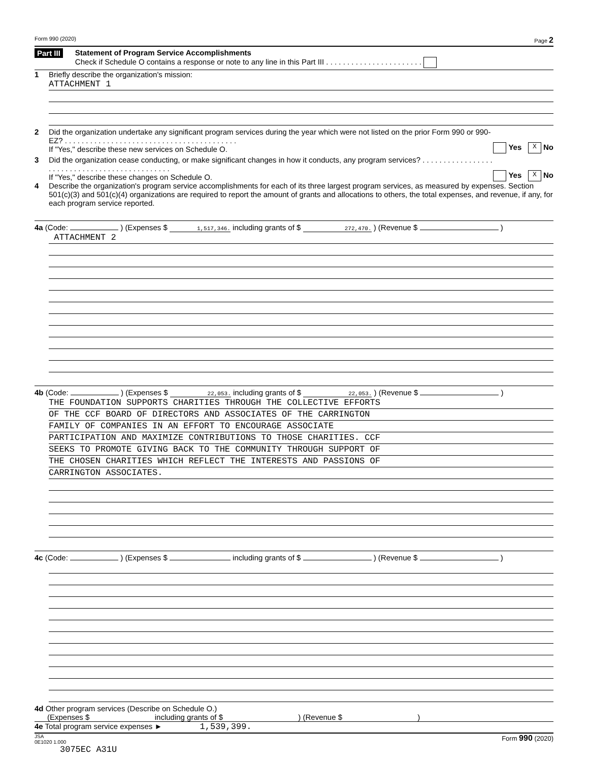Form 990 (2020) Page 2
Part III Statement of Program Service Accomplishments
Check if Schedule O contains a response or note to any line in this Part III . . . . . . . . . . . . . . . . . . . . . . .
1 Briefly describe the organization's mission:
ATTACHMENT 1
2 Did the organization undertake any significant program services during the year which were not listed on the prior Form 990 or 990-EZ? . . . . . . . . . . . . . . . . . . . . . . . . . . . . . . . . . . . . . . . . .
If "Yes," describe these new services on Schedule O.
Yes X No
3 Did the organization cease conducting, or make significant changes in how it conducts, any program services? . . . . . . . . . . . . . . . . . . . . . . . . . . . . . . . . . . . . . . . . . . . . . .
If "Yes," describe these changes on Schedule O.
Yes X No
4 Describe the organization's program service accomplishments for each of its three largest program services, as measured by expenses. Section 501(c)(3) and 501(c)(4) organizations are required to report the amount of grants and allocations to others, the total expenses, and revenue, if any, for each program service reported.
4a (Code: ) (Expenses $ 1,517,346. including grants of $ 272,470. ) (Revenue $ )
ATTACHMENT 2
4b (Code: ) (Expenses $ 22,053. including grants of $ 22,053. ) (Revenue $ )
THE FOUNDATION SUPPORTS CHARITIES THROUGH THE COLLECTIVE EFFORTS
OF THE CCF BOARD OF DIRECTORS AND ASSOCIATES OF THE CARRINGTON
FAMILY OF COMPANIES IN AN EFFORT TO ENCOURAGE ASSOCIATE
PARTICIPATION AND MAXIMIZE CONTRIBUTIONS TO THOSE CHARITIES. CCF
SEEKS TO PROMOTE GIVING BACK TO THE COMMUNITY THROUGH SUPPORT OF
THE CHOSEN CHARITIES WHICH REFLECT THE INTERESTS AND PASSIONS OF
CARRINGTON ASSOCIATES.
4c (Code: ) (Expenses $ including grants of $ ) (Revenue $ )
4d Other program services (Describe on Schedule O.)
(Expenses $ including grants of $ ) (Revenue $ )
4e Total program service expenses ► 1,539,399.
JSA
0E1020 1.000 Form 990 (2020)
3075EC A31U